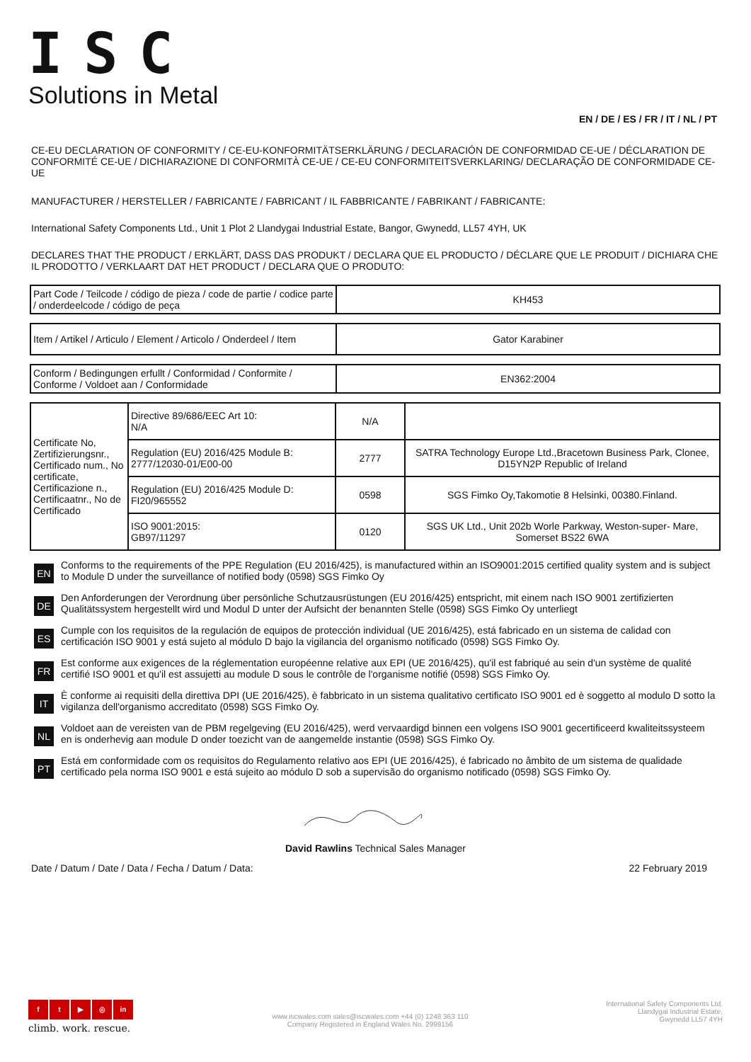ISC
Solutions in Metal
EN / DE / ES / FR / IT / NL / PT
CE-EU DECLARATION OF CONFORMITY / CE-EU-KONFORMITÄTSERKLÄRUNG / DECLARACIÓN DE CONFORMIDAD CE-UE / DÉCLARATION DE CONFORMITÉ CE-UE / DICHIARAZIONE DI CONFORMITÀ CE-UE / CE-EU CONFORMITEITSVERKLARING/ DECLARAÇÃO DE CONFORMIDADE CE-UE
MANUFACTURER / HERSTELLER / FABRICANTE / FABRICANT / IL FABBRICANTE / FABRIKANT / FABRICANTE:
International Safety Components Ltd., Unit 1 Plot 2 Llandygai Industrial Estate, Bangor, Gwynedd, LL57 4YH, UK
DECLARES THAT THE PRODUCT / ERKLÄRT, DASS DAS PRODUKT / DECLARA QUE EL PRODUCTO / DÉCLARE QUE LE PRODUIT / DICHIARA CHE IL PRODOTTO / VERKLAART DAT HET PRODUCT / DECLARA QUE O PRODUTO:
| Part Code / Teilcode / código de pieza / code de partie / codice parte / onderdeelcode / código de peça | KH453 |
| Item / Artikel / Articulo / Element / Articolo / Onderdeel / Item | Gator Karabiner |
| Conform / Bedingungen erfullt / Conformidad / Conformite / Conforme / Voldoet aan / Conformidade | EN362:2004 |
| Certificate No, Zertifizierungsnr., Certificado num., No certificate, Certificazione n., Certificaatnr., No de Certificado | Directive 89/686/EEC Art 10: N/A | N/A | |
| | Regulation (EU) 2016/425 Module B: 2777/12030-01/E00-00 | 2777 | SATRA Technology Europe Ltd.,Bracetown Business Park, Clonee, D15YN2P Republic of Ireland |
| | Regulation (EU) 2016/425 Module D: FI20/965552 | 0598 | SGS Fimko Oy,Takomotie 8 Helsinki, 00380.Finland. |
| | ISO 9001:2015: GB97/11297 | 0120 | SGS UK Ltd., Unit 202b Worle Parkway, Weston-super- Mare, Somerset BS22 6WA |
EN
Conforms to the requirements of the PPE Regulation (EU 2016/425), is manufactured within an ISO9001:2015 certified quality system and is subject to Module D under the surveillance of notified body (0598) SGS Fimko Oy
DE
Den Anforderungen der Verordnung über persönliche Schutzausrüstungen (EU 2016/425) entspricht, mit einem nach ISO 9001 zertifizierten Qualitätssystem hergestellt wird und Modul D unter der Aufsicht der benannten Stelle (0598) SGS Fimko Oy unterliegt
ES
Cumple con los requisitos de la regulación de equipos de protección individual (UE 2016/425), está fabricado en un sistema de calidad con certificación ISO 9001 y está sujeto al módulo D bajo la vigilancia del organismo notificado (0598) SGS Fimko Oy.
FR
Est conforme aux exigences de la réglementation européenne relative aux EPI (UE 2016/425), qu'il est fabriqué au sein d'un système de qualité certifié ISO 9001 et qu'il est assujetti au module D sous le contrôle de l'organisme notifié (0598) SGS Fimko Oy.
IT
È conforme ai requisiti della direttiva DPI (UE 2016/425), è fabbricato in un sistema qualitativo certificato ISO 9001 ed è soggetto al modulo D sotto la vigilanza dell'organismo accreditato (0598) SGS Fimko Oy.
NL
Voldoet aan de vereisten van de PBM regelgeving (EU 2016/425), werd vervaardigd binnen een volgens ISO 9001 gecertificeerd kwaliteitssysteem en is onderhevig aan module D onder toezicht van de aangemelde instantie (0598) SGS Fimko Oy.
PT
Está em conformidade com os requisitos do Regulamento relativo aos EPI (UE 2016/425), é fabricado no âmbito de um sistema de qualidade certificado pela norma ISO 9001 e está sujeito ao módulo D sob a supervisão do organismo notificado (0598) SGS Fimko Oy.
David Rawlins Technical Sales Manager
Date / Datum / Date / Data / Fecha / Datum / Data: 22 February 2019
ft ▶ ◎ in
climb. work. rescue.
www.iscwales.com sales@iscwales.com +44 (0) 1248 363 110
Company Registered in England Wales No. 2999156
International Safety Components Ltd.
Llandygai Industrial Estate,
Gwynedd LL57 4YH